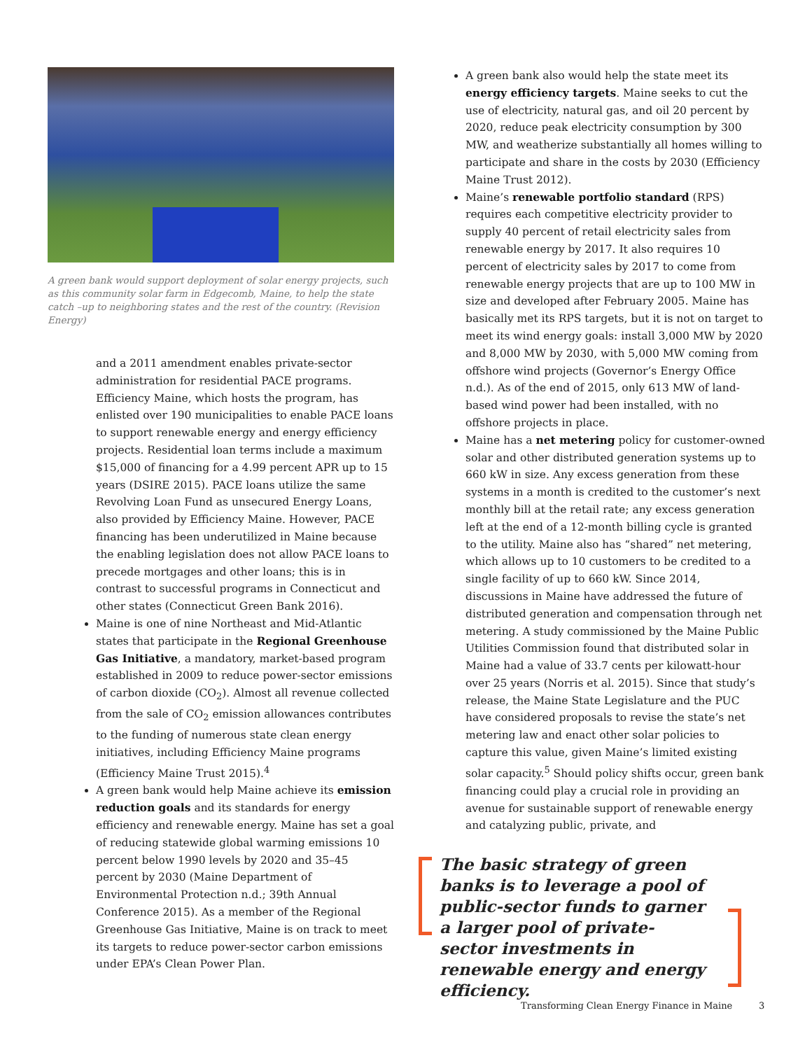A green bank would support deployment of solar energy projects, such as this community solar farm in Edgecomb, Maine, to help the state catch –up to neighboring states and the rest of the country. (Revision Energy)
and a 2011 amendment enables private-sector administration for residential PACE programs. Efficiency Maine, which hosts the program, has enlisted over 190 municipalities to enable PACE loans to support renewable energy and energy efficiency projects. Residential loan terms include a maximum $15,000 of financing for a 4.99 percent APR up to 15 years (DSIRE 2015). PACE loans utilize the same Revolving Loan Fund as unsecured Energy Loans, also provided by Efficiency Maine. However, PACE financing has been underutilized in Maine because the enabling legislation does not allow PACE loans to precede mortgages and other loans; this is in contrast to successful programs in Connecticut and other states (Connecticut Green Bank 2016).
Maine is one of nine Northeast and Mid-Atlantic states that participate in the Regional Greenhouse Gas Initiative, a mandatory, market-based program established in 2009 to reduce power-sector emissions of carbon dioxide (CO<sub>2</sub>). Almost all revenue collected from the sale of CO<sub>2</sub> emission allowances contributes to the funding of numerous state clean energy initiatives, including Efficiency Maine programs (Efficiency Maine Trust 2015).<sup>4</sup>
A green bank would help Maine achieve its emission reduction goals and its standards for energy efficiency and renewable energy. Maine has set a goal of reducing statewide global warming emissions 10 percent below 1990 levels by 2020 and 35–45 percent by 2030 (Maine Department of Environmental Protection n.d.; 39th Annual Conference 2015). As a member of the Regional Greenhouse Gas Initiative, Maine is on track to meet its targets to reduce power-sector carbon emissions under EPA’s Clean Power Plan.
A green bank also would help the state meet its energy efficiency targets. Maine seeks to cut the use of electricity, natural gas, and oil 20 percent by 2020, reduce peak electricity consumption by 300 MW, and weatherize substantially all homes willing to participate and share in the costs by 2030 (Efficiency Maine Trust 2012).
Maine’s renewable portfolio standard (RPS) requires each competitive electricity provider to supply 40 percent of retail electricity sales from renewable energy by 2017. It also requires 10 percent of electricity sales by 2017 to come from renewable energy projects that are up to 100 MW in size and developed after February 2005. Maine has basically met its RPS targets, but it is not on target to meet its wind energy goals: install 3,000 MW by 2020 and 8,000 MW by 2030, with 5,000 MW coming from offshore wind projects (Governor’s Energy Office n.d.). As of the end of 2015, only 613 MW of land-based wind power had been installed, with no offshore projects in place.
Maine has a net metering policy for customer-owned solar and other distributed generation systems up to 660 kW in size. Any excess generation from these systems in a month is credited to the customer’s next monthly bill at the retail rate; any excess generation left at the end of a 12-month billing cycle is granted to the utility. Maine also has “shared” net metering, which allows up to 10 customers to be credited to a single facility of up to 660 kW. Since 2014, discussions in Maine have addressed the future of distributed generation and compensation through net metering. A study commissioned by the Maine Public Utilities Commission found that distributed solar in Maine had a value of 33.7 cents per kilowatt-hour over 25 years (Norris et al. 2015). Since that study’s release, the Maine State Legislature and the PUC have considered proposals to revise the state’s net metering law and enact other solar policies to capture this value, given Maine’s limited existing solar capacity.<sup>5</sup> Should policy shifts occur, green bank financing could play a crucial role in providing an avenue for sustainable support of renewable energy and catalyzing public, private, and
The basic strategy of green banks is to leverage a pool of public-sector funds to garner a larger pool of private-sector investments in renewable energy and energy efficiency.
Transforming Clean Energy Finance in Maine
3